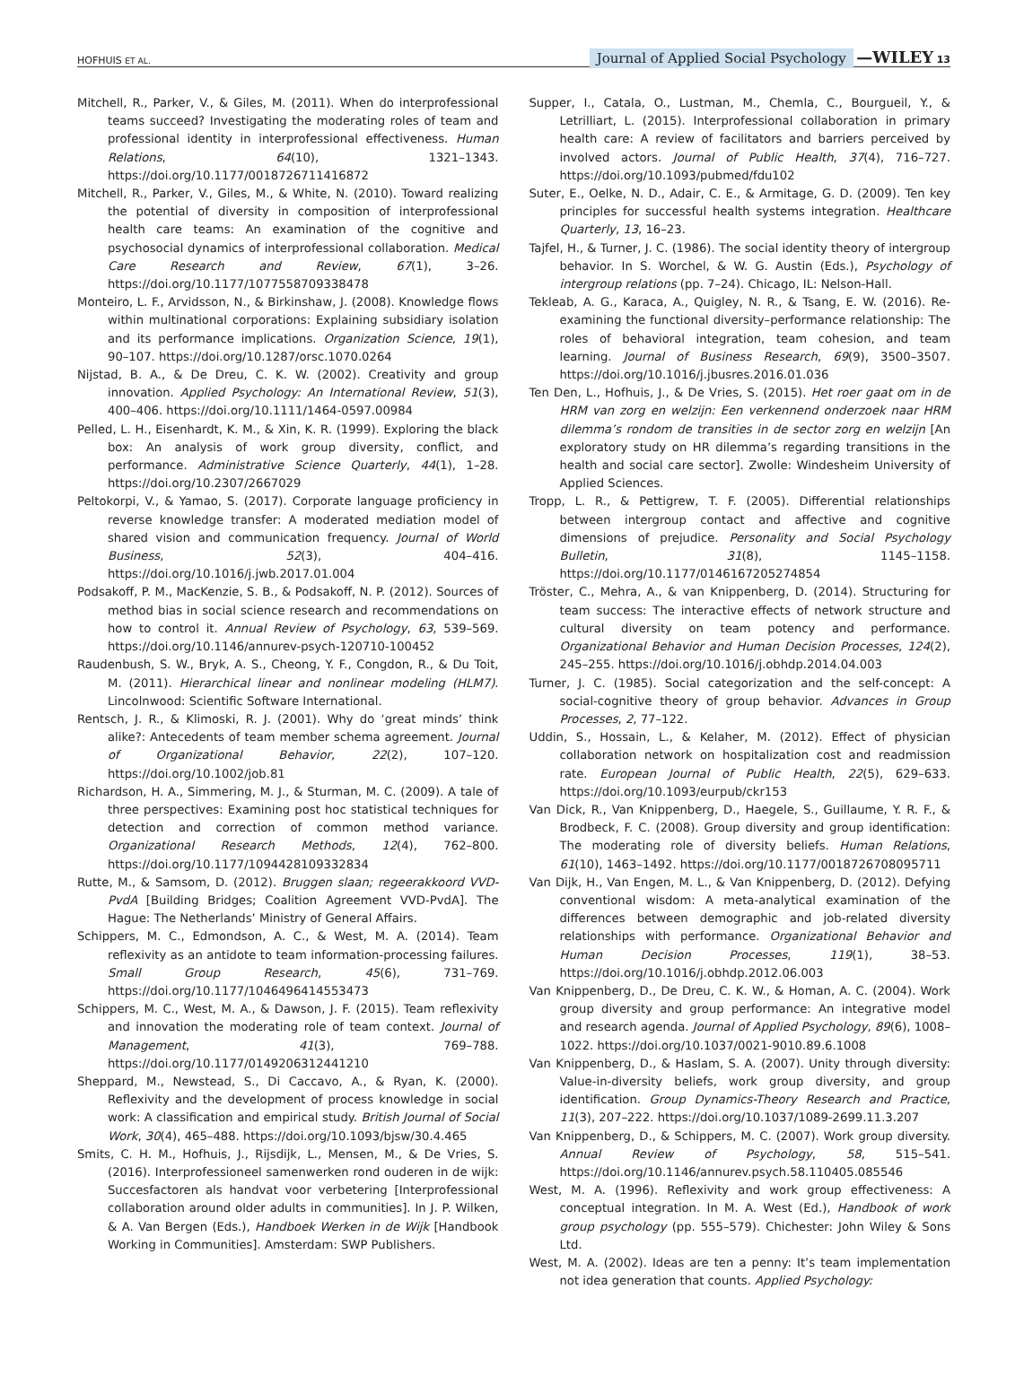HOFHUIS ET AL. Journal of Applied Social Psychology —WILEY 13
Mitchell, R., Parker, V., & Giles, M. (2011). When do interprofessional teams succeed? Investigating the moderating roles of team and professional identity in interprofessional effectiveness. Human Relations, 64(10), 1321–1343. https://doi.org/10.1177/0018726711416872
Mitchell, R., Parker, V., Giles, M., & White, N. (2010). Toward realizing the potential of diversity in composition of interprofessional health care teams: An examination of the cognitive and psychosocial dynamics of interprofessional collaboration. Medical Care Research and Review, 67(1), 3–26. https://doi.org/10.1177/1077558709338478
Monteiro, L. F., Arvidsson, N., & Birkinshaw, J. (2008). Knowledge flows within multinational corporations: Explaining subsidiary isolation and its performance implications. Organization Science, 19(1), 90–107. https://doi.org/10.1287/orsc.1070.0264
Nijstad, B. A., & De Dreu, C. K. W. (2002). Creativity and group innovation. Applied Psychology: An International Review, 51(3), 400–406. https://doi.org/10.1111/1464-0597.00984
Pelled, L. H., Eisenhardt, K. M., & Xin, K. R. (1999). Exploring the black box: An analysis of work group diversity, conflict, and performance. Administrative Science Quarterly, 44(1), 1–28. https://doi.org/10.2307/2667029
Peltokorpi, V., & Yamao, S. (2017). Corporate language proficiency in reverse knowledge transfer: A moderated mediation model of shared vision and communication frequency. Journal of World Business, 52(3), 404–416. https://doi.org/10.1016/j.jwb.2017.01.004
Podsakoff, P. M., MacKenzie, S. B., & Podsakoff, N. P. (2012). Sources of method bias in social science research and recommendations on how to control it. Annual Review of Psychology, 63, 539–569. https://doi.org/10.1146/annurev-psych-120710-100452
Raudenbush, S. W., Bryk, A. S., Cheong, Y. F., Congdon, R., & Du Toit, M. (2011). Hierarchical linear and nonlinear modeling (HLM7). Lincolnwood: Scientific Software International.
Rentsch, J. R., & Klimoski, R. J. (2001). Why do ‘great minds’ think alike?: Antecedents of team member schema agreement. Journal of Organizational Behavior, 22(2), 107–120. https://doi.org/10.1002/job.81
Richardson, H. A., Simmering, M. J., & Sturman, M. C. (2009). A tale of three perspectives: Examining post hoc statistical techniques for detection and correction of common method variance. Organizational Research Methods, 12(4), 762–800. https://doi.org/10.1177/1094428109332834
Rutte, M., & Samsom, D. (2012). Bruggen slaan; regeerakkoord VVD-PvdA [Building Bridges; Coalition Agreement VVD-PvdA]. The Hague: The Netherlands’ Ministry of General Affairs.
Schippers, M. C., Edmondson, A. C., & West, M. A. (2014). Team reflexivity as an antidote to team information-processing failures. Small Group Research, 45(6), 731–769. https://doi.org/10.1177/1046496414553473
Schippers, M. C., West, M. A., & Dawson, J. F. (2015). Team reflexivity and innovation the moderating role of team context. Journal of Management, 41(3), 769–788. https://doi.org/10.1177/0149206312441210
Sheppard, M., Newstead, S., Di Caccavo, A., & Ryan, K. (2000). Reflexivity and the development of process knowledge in social work: A classification and empirical study. British Journal of Social Work, 30(4), 465–488. https://doi.org/10.1093/bjsw/30.4.465
Smits, C. H. M., Hofhuis, J., Rijsdijk, L., Mensen, M., & De Vries, S. (2016). Interprofessioneel samenwerken rond ouderen in de wijk: Succesfactoren als handvat voor verbetering [Interprofessional collaboration around older adults in communities]. In J. P. Wilken, & A. Van Bergen (Eds.), Handboek Werken in de Wijk [Handbook Working in Communities]. Amsterdam: SWP Publishers.
Supper, I., Catala, O., Lustman, M., Chemla, C., Bourgueil, Y., & Letrilliart, L. (2015). Interprofessional collaboration in primary health care: A review of facilitators and barriers perceived by involved actors. Journal of Public Health, 37(4), 716–727. https://doi.org/10.1093/pubmed/fdu102
Suter, E., Oelke, N. D., Adair, C. E., & Armitage, G. D. (2009). Ten key principles for successful health systems integration. Healthcare Quarterly, 13, 16–23.
Tajfel, H., & Turner, J. C. (1986). The social identity theory of intergroup behavior. In S. Worchel, & W. G. Austin (Eds.), Psychology of intergroup relations (pp. 7–24). Chicago, IL: Nelson-Hall.
Tekleab, A. G., Karaca, A., Quigley, N. R., & Tsang, E. W. (2016). Re-examining the functional diversity–performance relationship: The roles of behavioral integration, team cohesion, and team learning. Journal of Business Research, 69(9), 3500–3507. https://doi.org/10.1016/j.jbusres.2016.01.036
Ten Den, L., Hofhuis, J., & De Vries, S. (2015). Het roer gaat om in de HRM van zorg en welzijn: Een verkennend onderzoek naar HRM dilemma’s rondom de transities in de sector zorg en welzijn [An exploratory study on HR dilemma’s regarding transitions in the health and social care sector]. Zwolle: Windesheim University of Applied Sciences.
Tropp, L. R., & Pettigrew, T. F. (2005). Differential relationships between intergroup contact and affective and cognitive dimensions of prejudice. Personality and Social Psychology Bulletin, 31(8), 1145–1158. https://doi.org/10.1177/0146167205274854
Tröster, C., Mehra, A., & van Knippenberg, D. (2014). Structuring for team success: The interactive effects of network structure and cultural diversity on team potency and performance. Organizational Behavior and Human Decision Processes, 124(2), 245–255. https://doi.org/10.1016/j.obhdp.2014.04.003
Turner, J. C. (1985). Social categorization and the self-concept: A social-cognitive theory of group behavior. Advances in Group Processes, 2, 77–122.
Uddin, S., Hossain, L., & Kelaher, M. (2012). Effect of physician collaboration network on hospitalization cost and readmission rate. European Journal of Public Health, 22(5), 629–633. https://doi.org/10.1093/eurpub/ckr153
Van Dick, R., Van Knippenberg, D., Haegele, S., Guillaume, Y. R. F., & Brodbeck, F. C. (2008). Group diversity and group identification: The moderating role of diversity beliefs. Human Relations, 61(10), 1463–1492. https://doi.org/10.1177/0018726708095711
Van Dijk, H., Van Engen, M. L., & Van Knippenberg, D. (2012). Defying conventional wisdom: A meta-analytical examination of the differences between demographic and job-related diversity relationships with performance. Organizational Behavior and Human Decision Processes, 119(1), 38–53. https://doi.org/10.1016/j.obhdp.2012.06.003
Van Knippenberg, D., De Dreu, C. K. W., & Homan, A. C. (2004). Work group diversity and group performance: An integrative model and research agenda. Journal of Applied Psychology, 89(6), 1008–1022. https://doi.org/10.1037/0021-9010.89.6.1008
Van Knippenberg, D., & Haslam, S. A. (2007). Unity through diversity: Value-in-diversity beliefs, work group diversity, and group identification. Group Dynamics-Theory Research and Practice, 11(3), 207–222. https://doi.org/10.1037/1089-2699.11.3.207
Van Knippenberg, D., & Schippers, M. C. (2007). Work group diversity. Annual Review of Psychology, 58, 515–541. https://doi.org/10.1146/annurev.psych.58.110405.085546
West, M. A. (1996). Reflexivity and work group effectiveness: A conceptual integration. In M. A. West (Ed.), Handbook of work group psychology (pp. 555–579). Chichester: John Wiley & Sons Ltd.
West, M. A. (2002). Ideas are ten a penny: It’s team implementation not idea generation that counts. Applied Psychology: